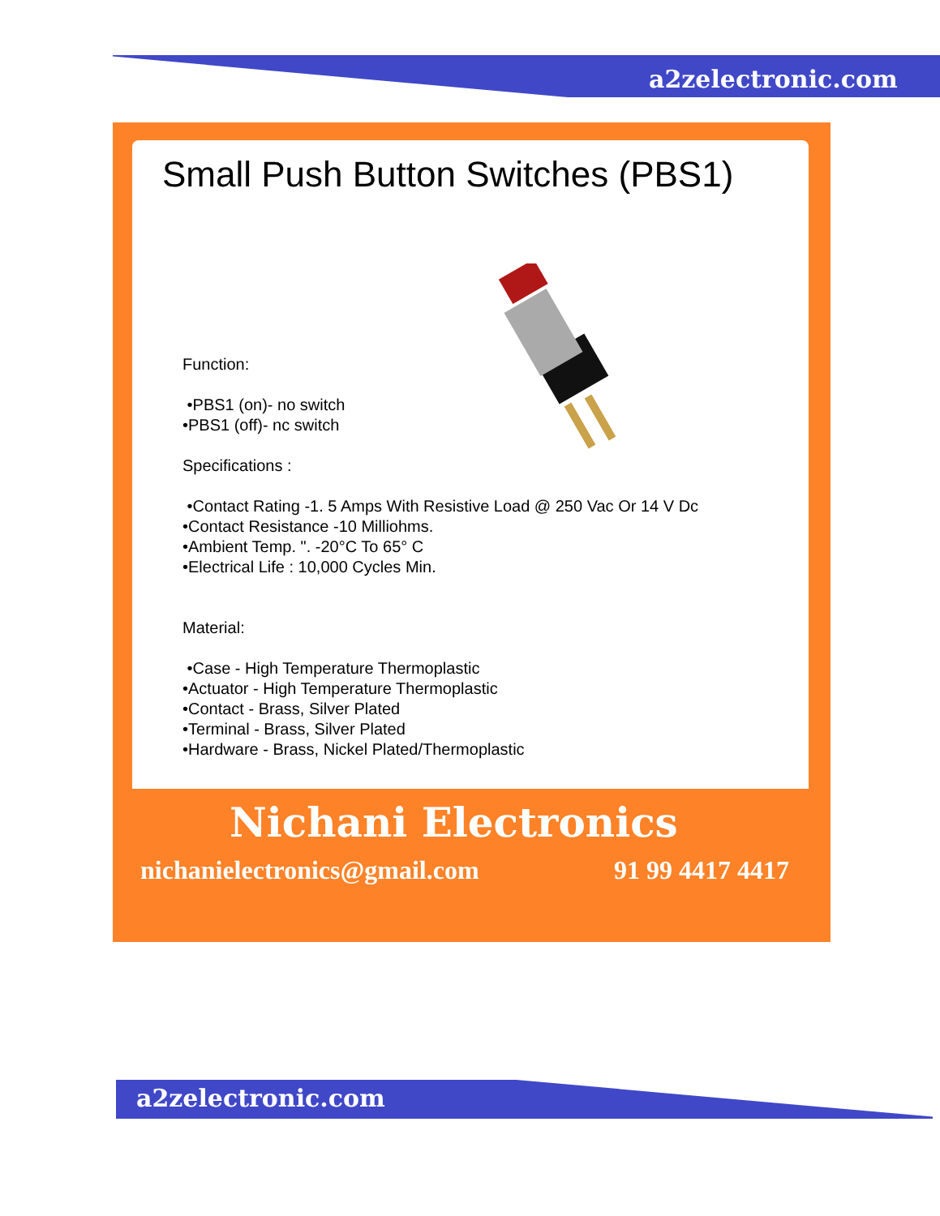a2zelectronic.com
Small Push Button Switches (PBS1)
Function:
•PBS1 (on)- no switch
•PBS1 (off)- nc switch
Specifications :
•Contact Rating -1. 5 Amps With Resistive Load @ 250 Vac Or 14 V Dc
•Contact Resistance -10 Milliohms.
•Ambient Temp. ". -20°C To 65° C
•Electrical Life : 10,000 Cycles Min.
Material:
•Case - High Temperature Thermoplastic
•Actuator - High Temperature Thermoplastic
•Contact - Brass, Silver Plated
•Terminal - Brass, Silver Plated
•Hardware - Brass, Nickel Plated/Thermoplastic
Nichani Electronics
nichanielectronics@gmail.com 91 99 4417 4417
a2zelectronic.com